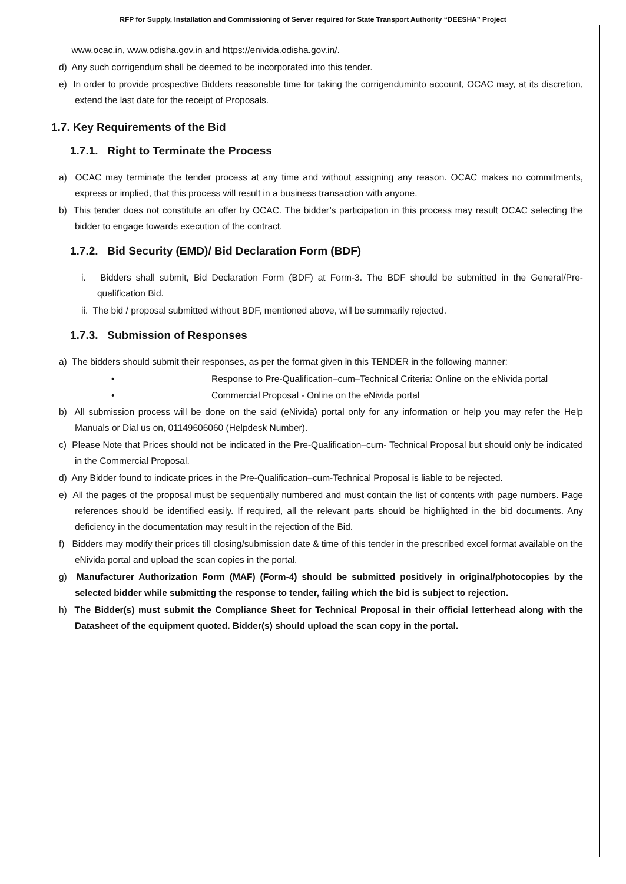RFP for Supply, Installation and Commissioning of Server required for State Transport Authority “DEESHA” Project
www.ocac.in, www.odisha.gov.in and https://enivida.odisha.gov.in/.
d) Any such corrigendum shall be deemed to be incorporated into this tender.
e) In order to provide prospective Bidders reasonable time for taking the corrigenduminto account, OCAC may, at its discretion, extend the last date for the receipt of Proposals.
1.7. Key Requirements of the Bid
1.7.1. Right to Terminate the Process
a) OCAC may terminate the tender process at any time and without assigning any reason. OCAC makes no commitments, express or implied, that this process will result in a business transaction with anyone.
b) This tender does not constitute an offer by OCAC. The bidder’s participation in this process may result OCAC selecting the bidder to engage towards execution of the contract.
1.7.2. Bid Security (EMD)/ Bid Declaration Form (BDF)
i. Bidders shall submit, Bid Declaration Form (BDF) at Form-3. The BDF should be submitted in the General/Pre-qualification Bid.
ii. The bid / proposal submitted without BDF, mentioned above, will be summarily rejected.
1.7.3. Submission of Responses
a) The bidders should submit their responses, as per the format given in this TENDER in the following manner:
• Response to Pre-Qualification–cum–Technical Criteria: Online on the eNivida portal
• Commercial Proposal - Online on the eNivida portal
b) All submission process will be done on the said (eNivida) portal only for any information or help you may refer the Help Manuals or Dial us on, 01149606060 (Helpdesk Number).
c) Please Note that Prices should not be indicated in the Pre-Qualification–cum- Technical Proposal but should only be indicated in the Commercial Proposal.
d) Any Bidder found to indicate prices in the Pre-Qualification–cum-Technical Proposal is liable to be rejected.
e) All the pages of the proposal must be sequentially numbered and must contain the list of contents with page numbers. Page references should be identified easily. If required, all the relevant parts should be highlighted in the bid documents. Any deficiency in the documentation may result in the rejection of the Bid.
f) Bidders may modify their prices till closing/submission date & time of this tender in the prescribed excel format available on the eNivida portal and upload the scan copies in the portal.
g) Manufacturer Authorization Form (MAF) (Form-4) should be submitted positively in original/photocopies by the selected bidder while submitting the response to tender, failing which the bid is subject to rejection.
h) The Bidder(s) must submit the Compliance Sheet for Technical Proposal in their official letterhead along with the Datasheet of the equipment quoted. Bidder(s) should upload the scan copy in the portal.